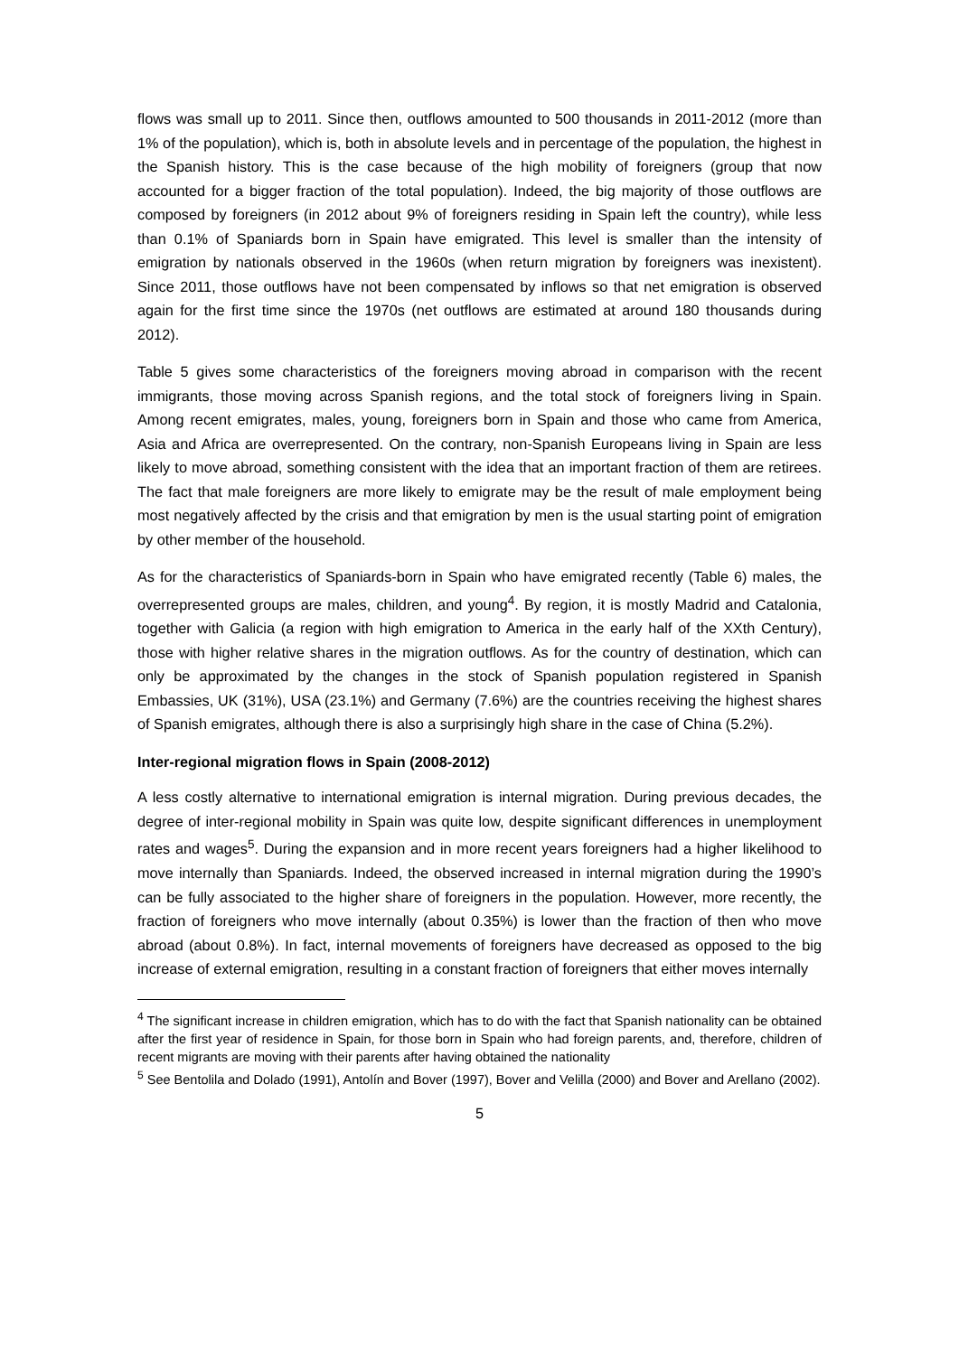flows was small up to 2011. Since then, outflows amounted to 500 thousands in 2011-2012 (more than 1% of the population), which is, both in absolute levels and in percentage of the population, the highest in the Spanish history. This is the case because of the high mobility of foreigners (group that now accounted for a bigger fraction of the total population). Indeed, the big majority of those outflows are composed by foreigners (in 2012 about 9% of foreigners residing in Spain left the country), while less than 0.1% of Spaniards born in Spain have emigrated. This level is smaller than the intensity of emigration by nationals observed in the 1960s (when return migration by foreigners was inexistent). Since 2011, those outflows have not been compensated by inflows so that net emigration is observed again for the first time since the 1970s (net outflows are estimated at around 180 thousands during 2012).
Table 5 gives some characteristics of the foreigners moving abroad in comparison with the recent immigrants, those moving across Spanish regions, and the total stock of foreigners living in Spain. Among recent emigrates, males, young, foreigners born in Spain and those who came from America, Asia and Africa are overrepresented. On the contrary, non-Spanish Europeans living in Spain are less likely to move abroad, something consistent with the idea that an important fraction of them are retirees. The fact that male foreigners are more likely to emigrate may be the result of male employment being most negatively affected by the crisis and that emigration by men is the usual starting point of emigration by other member of the household.
As for the characteristics of Spaniards-born in Spain who have emigrated recently (Table 6) males, the overrepresented groups are males, children, and young<sup>4</sup>. By region, it is mostly Madrid and Catalonia, together with Galicia (a region with high emigration to America in the early half of the XXth Century), those with higher relative shares in the migration outflows. As for the country of destination, which can only be approximated by the changes in the stock of Spanish population registered in Spanish Embassies, UK (31%), USA (23.1%) and Germany (7.6%) are the countries receiving the highest shares of Spanish emigrates, although there is also a surprisingly high share in the case of China (5.2%).
Inter-regional migration flows in Spain (2008-2012)
A less costly alternative to international emigration is internal migration. During previous decades, the degree of inter-regional mobility in Spain was quite low, despite significant differences in unemployment rates and wages<sup>5</sup>. During the expansion and in more recent years foreigners had a higher likelihood to move internally than Spaniards. Indeed, the observed increased in internal migration during the 1990’s can be fully associated to the higher share of foreigners in the population. However, more recently, the fraction of foreigners who move internally (about 0.35%) is lower than the fraction of then who move abroad (about 0.8%). In fact, internal movements of foreigners have decreased as opposed to the big increase of external emigration, resulting in a constant fraction of foreigners that either moves internally
<sup>4</sup> The significant increase in children emigration, which has to do with the fact that Spanish nationality can be obtained after the first year of residence in Spain, for those born in Spain who had foreign parents, and, therefore, children of recent migrants are moving with their parents after having obtained the nationality
<sup>5</sup> See Bentolila and Dolado (1991), Antolín and Bover (1997), Bover and Velilla (2000) and Bover and Arellano (2002).
5